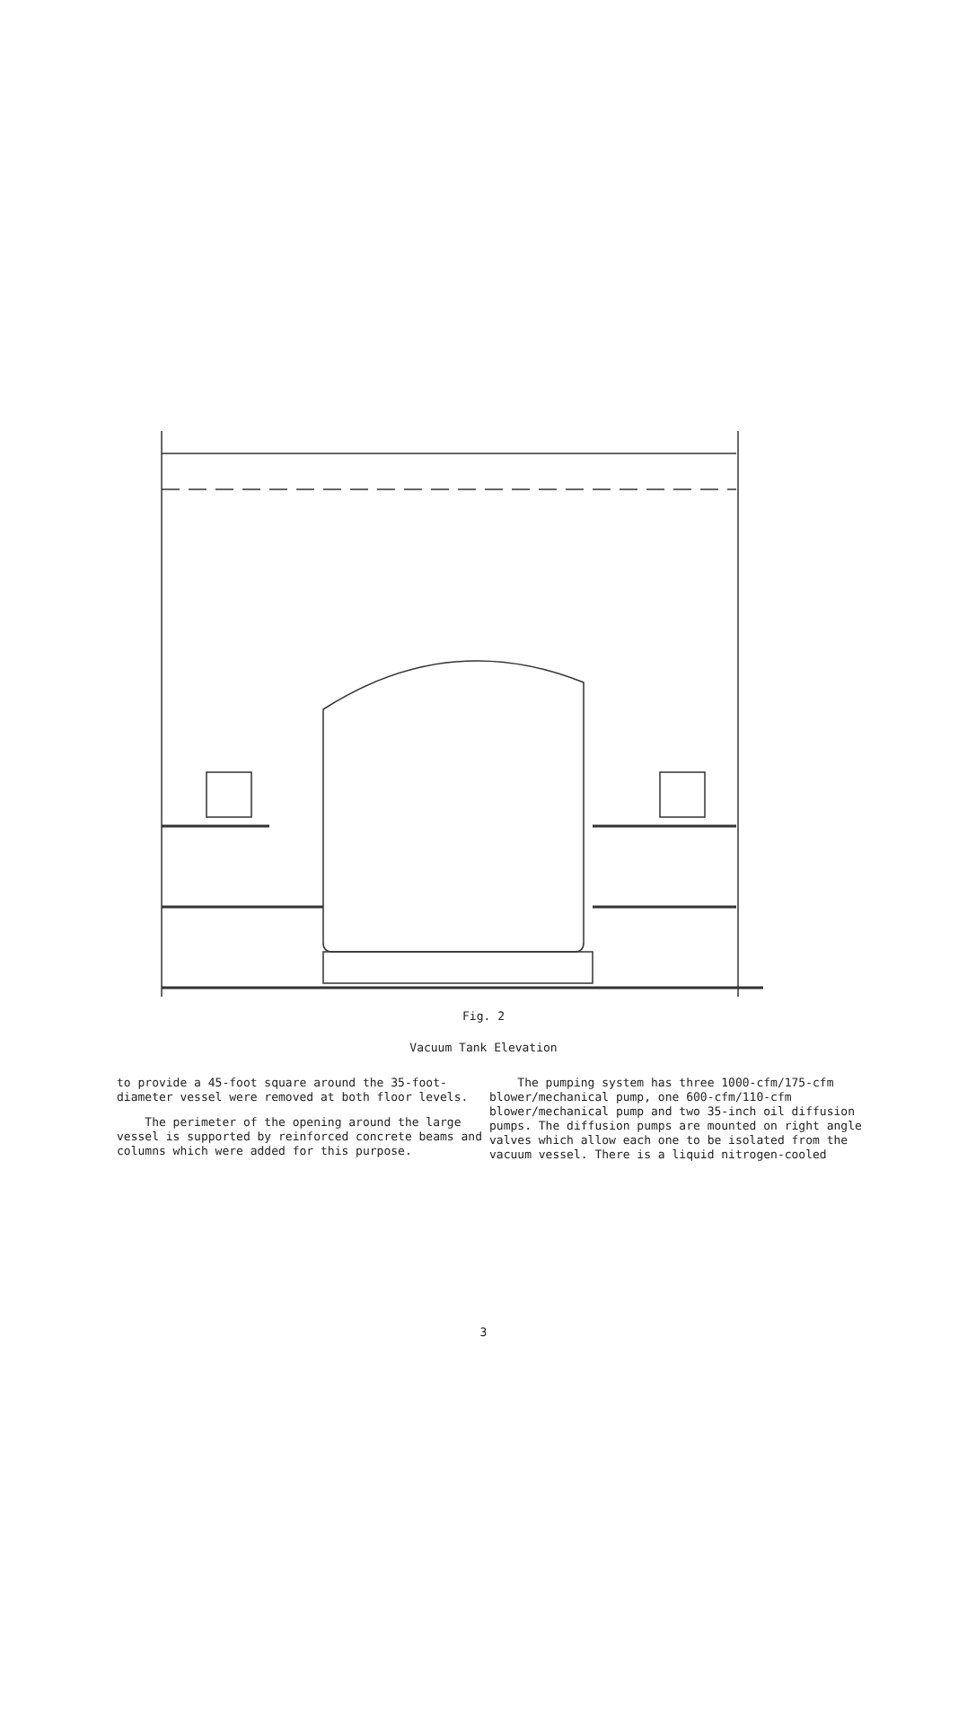Fig. 2
Vacuum Tank Elevation
to provide a 45-foot square around the 35-foot-diameter vessel were removed at both floor levels.
The perimeter of the opening around the large vessel is supported by reinforced concrete beams and columns which were added for this purpose.
The pumping system has three 1000-cfm/175-cfm blower/mechanical pump, one 600-cfm/110-cfm blower/mechanical pump and two 35-inch oil diffusion pumps. The diffusion pumps are mounted on right angle valves which allow each one to be isolated from the vacuum vessel. There is a liquid nitrogen-cooled
3